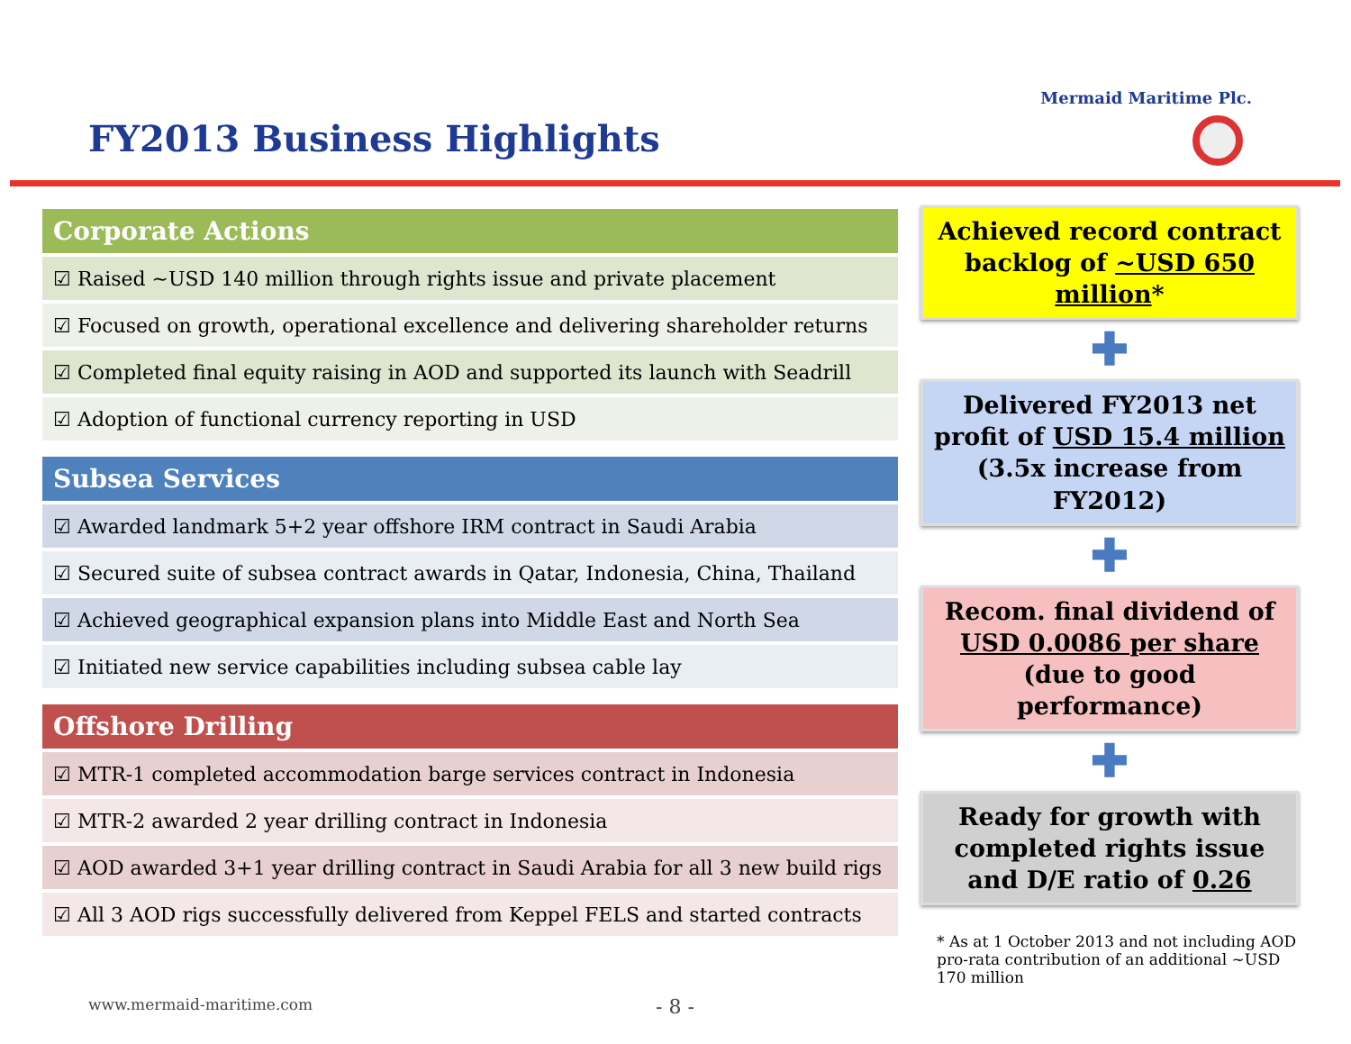Mermaid Maritime Plc.
FY2013 Business Highlights
| Corporate Actions |
| --- |
| ☑ Raised ~USD 140 million through rights issue and private placement |
| ☑ Focused on growth, operational excellence and delivering shareholder returns |
| ☑ Completed final equity raising in AOD and supported its launch with Seadrill |
| ☑ Adoption of functional currency reporting in USD |
| Subsea Services |
| --- |
| ☑ Awarded landmark 5+2 year offshore IRM contract in Saudi Arabia |
| ☑ Secured suite of subsea contract awards in Qatar, Indonesia, China, Thailand |
| ☑ Achieved geographical expansion plans into Middle East and North Sea |
| ☑ Initiated new service capabilities including subsea cable lay |
| Offshore Drilling |
| --- |
| ☑ MTR-1 completed accommodation barge services contract in Indonesia |
| ☑ MTR-2 awarded 2 year drilling contract in Indonesia |
| ☑ AOD awarded 3+1 year drilling contract in Saudi Arabia for all 3 new build rigs |
| ☑ All 3 AOD rigs successfully delivered from Keppel FELS and started contracts |
Achieved record contract backlog of ~USD 650 million*
✚
Delivered FY2013 net profit of USD 15.4 million (3.5x increase from FY2012)
✚
Recom. final dividend of USD 0.0086 per share (due to good performance)
✚
Ready for growth with completed rights issue and D/E ratio of 0.26
* As at 1 October 2013 and not including AOD pro-rata contribution of an additional ~USD 170 million
www.mermaid-maritime.com - 8 -